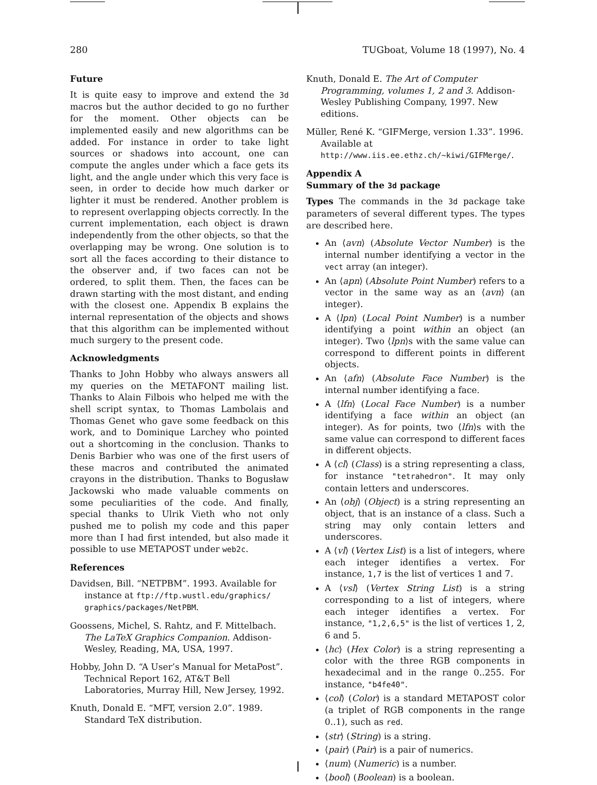280 TUGboat, Volume 18 (1997), No. 4
Future
It is quite easy to improve and extend the 3d macros but the author decided to go no further for the moment. Other objects can be implemented easily and new algorithms can be added. For instance in order to take light sources or shadows into account, one can compute the angles under which a face gets its light, and the angle under which this very face is seen, in order to decide how much darker or lighter it must be rendered. Another problem is to represent overlapping objects correctly. In the current implementation, each object is drawn independently from the other objects, so that the overlapping may be wrong. One solution is to sort all the faces according to their distance to the observer and, if two faces can not be ordered, to split them. Then, the faces can be drawn starting with the most distant, and ending with the closest one. Appendix B explains the internal representation of the objects and shows that this algorithm can be implemented without much surgery to the present code.
Acknowledgments
Thanks to John Hobby who always answers all my queries on the METAFONT mailing list. Thanks to Alain Filbois who helped me with the shell script syntax, to Thomas Lambolais and Thomas Genet who gave some feedback on this work, and to Dominique Larchey who pointed out a shortcoming in the conclusion. Thanks to Denis Barbier who was one of the first users of these macros and contributed the animated crayons in the distribution. Thanks to Bogusław Jackowski who made valuable comments on some peculiarities of the code. And finally, special thanks to Ulrik Vieth who not only pushed me to polish my code and this paper more than I had first intended, but also made it possible to use METAPOST under web2c.
References
Davidsen, Bill. “NETPBM”. 1993. Available for instance at ftp://ftp.wustl.edu/graphics/ graphics/packages/NetPBM.
Goossens, Michel, S. Rahtz, and F. Mittelbach. The LaTeX Graphics Companion. Addison-Wesley, Reading, MA, USA, 1997.
Hobby, John D. “A User’s Manual for MetaPost”. Technical Report 162, AT&T Bell Laboratories, Murray Hill, New Jersey, 1992.
Knuth, Donald E. “MFT, version 2.0”. 1989. Standard TeX distribution.
Knuth, Donald E. The Art of Computer Programming, volumes 1, 2 and 3. Addison-Wesley Publishing Company, 1997. New editions.
Müller, René K. “GIFMerge, version 1.33”. 1996. Available at http://www.iis.ee.ethz.ch/~kiwi/GIFMerge/.
Appendix A
Summary of the 3d package
Types The commands in the 3d package take parameters of several different types. The types are described here.
An ⟨avn⟩ (Absolute Vector Number) is the internal number identifying a vector in the vect array (an integer).
An ⟨apn⟩ (Absolute Point Number) refers to a vector in the same way as an ⟨avn⟩ (an integer).
A ⟨lpn⟩ (Local Point Number) is a number identifying a point within an object (an integer). Two ⟨lpn⟩s with the same value can correspond to different points in different objects.
An ⟨afn⟩ (Absolute Face Number) is the internal number identifying a face.
A ⟨lfn⟩ (Local Face Number) is a number identifying a face within an object (an integer). As for points, two ⟨lfn⟩s with the same value can correspond to different faces in different objects.
A ⟨cl⟩ (Class) is a string representing a class, for instance "tetrahedron". It may only contain letters and underscores.
An ⟨obj⟩ (Object) is a string representing an object, that is an instance of a class. Such a string may only contain letters and underscores.
A ⟨vl⟩ (Vertex List) is a list of integers, where each integer identifies a vertex. For instance, 1,7 is the list of vertices 1 and 7.
A ⟨vsl⟩ (Vertex String List) is a string corresponding to a list of integers, where each integer identifies a vertex. For instance, "1,2,6,5" is the list of vertices 1, 2, 6 and 5.
⟨hc⟩ (Hex Color) is a string representing a color with the three RGB components in hexadecimal and in the range 0..255. For instance, "b4fe40".
⟨col⟩ (Color) is a standard METAPOST color (a triplet of RGB components in the range 0..1), such as red.
⟨str⟩ (String) is a string.
⟨pair⟩ (Pair) is a pair of numerics.
⟨num⟩ (Numeric) is a number.
⟨bool⟩ (Boolean) is a boolean.